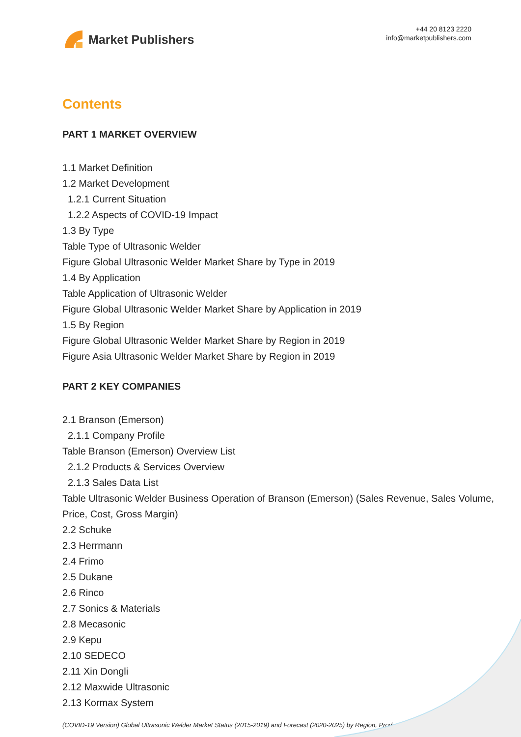Market Publishers
+44 20 8123 2220
info@marketpublishers.com
Contents
PART 1 MARKET OVERVIEW
1.1 Market Definition
1.2 Market Development
1.2.1 Current Situation
1.2.2 Aspects of COVID-19 Impact
1.3 By Type
Table Type of Ultrasonic Welder
Figure Global Ultrasonic Welder Market Share by Type in 2019
1.4 By Application
Table Application of Ultrasonic Welder
Figure Global Ultrasonic Welder Market Share by Application in 2019
1.5 By Region
Figure Global Ultrasonic Welder Market Share by Region in 2019
Figure Asia Ultrasonic Welder Market Share by Region in 2019
PART 2 KEY COMPANIES
2.1 Branson (Emerson)
2.1.1 Company Profile
Table Branson (Emerson) Overview List
2.1.2 Products & Services Overview
2.1.3 Sales Data List
Table Ultrasonic Welder Business Operation of Branson (Emerson) (Sales Revenue, Sales Volume, Price, Cost, Gross Margin)
2.2 Schuke
2.3 Herrmann
2.4 Frimo
2.5 Dukane
2.6 Rinco
2.7 Sonics & Materials
2.8 Mecasonic
2.9 Kepu
2.10 SEDECO
2.11 Xin Dongli
2.12 Maxwide Ultrasonic
2.13 Kormax System
(COVID-19 Version) Global Ultrasonic Welder Market Status (2015-2019) and Forecast (2020-2025) by Region, Prod...